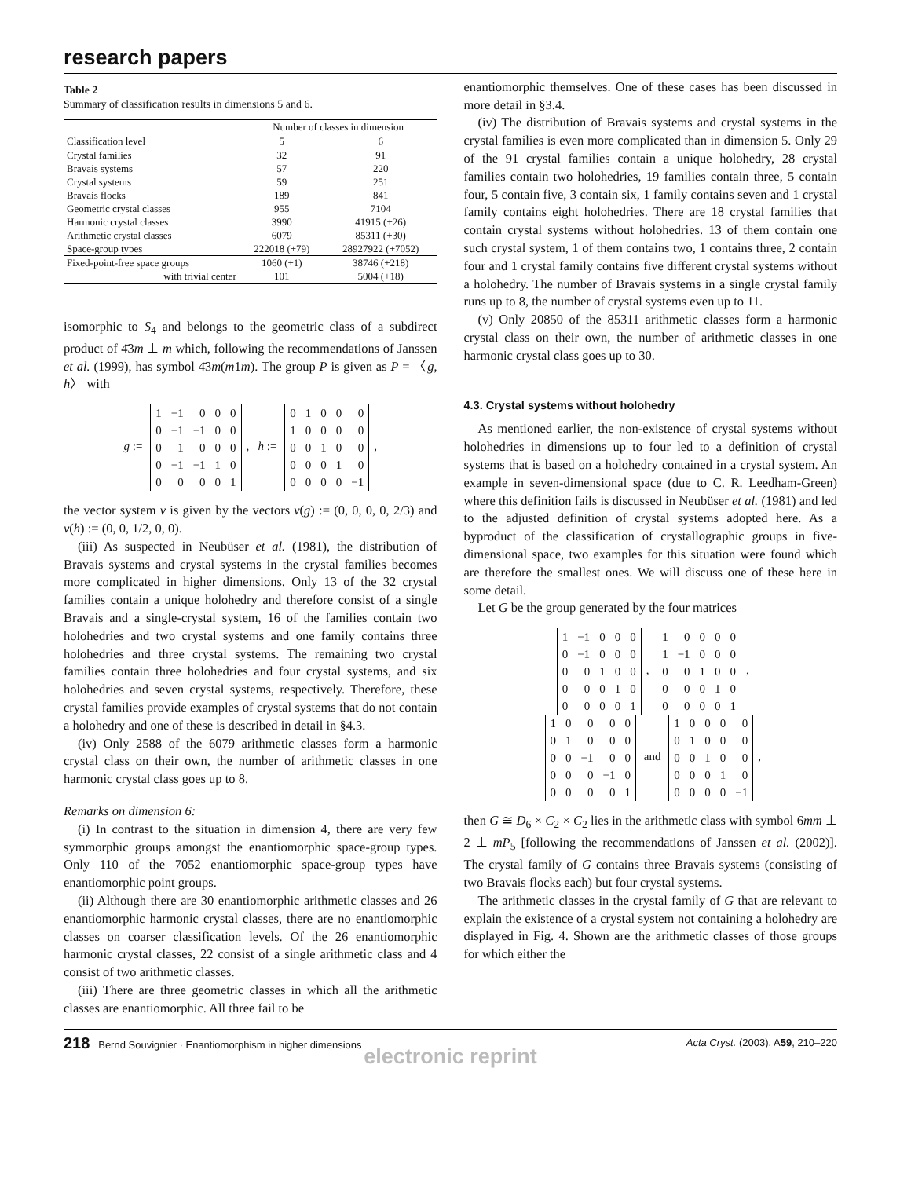research papers
Table 2
Summary of classification results in dimensions 5 and 6.
| | Number of classes in dimension | |
| --- | --- | --- |
| Classification level | 5 | 6 |
| Crystal families | 32 | 91 |
| Bravais systems | 57 | 220 |
| Crystal systems | 59 | 251 |
| Bravais flocks | 189 | 841 |
| Geometric crystal classes | 955 | 7104 |
| Harmonic crystal classes | 3990 | 41915 (+26) |
| Arithmetic crystal classes | 6079 | 85311 (+30) |
| Space-group types | 222018 (+79) | 28927922 (+7052) |
| Fixed-point-free space groups | 1060 (+1) | 38746 (+218) |
| with trivial center | 101 | 5004 (+18) |
isomorphic to S<sub>4</sub> and belongs to the geometric class of a subdirect product of 4̄3m ⊥ m which, following the recommendations of Janssen et al. (1999), has symbol 4̄3m(m1m). The group P is given as P = 〈g, h〉 with
g :=
| 1 | −1 | 0 | 0 | 0 |
| 0 | −1 | −1 | 0 | 0 |
| 0 | 1 | 0 | 0 | 0 |
| 0 | −1 | −1 | 1 | 0 |
| 0 | 0 | 0 | 0 | 1 |
, h :=
| 0 | 1 | 0 | 0 | 0 |
| 1 | 0 | 0 | 0 | 0 |
| 0 | 0 | 1 | 0 | 0 |
| 0 | 0 | 0 | 1 | 0 |
| 0 | 0 | 0 | 0 | −1 |
,
the vector system v is given by the vectors v(g) := (0, 0, 0, 0, 2/3) and v(h) := (0, 0, 1/2, 0, 0).
(iii) As suspected in Neubüser et al. (1981), the distribution of Bravais systems and crystal systems in the crystal families becomes more complicated in higher dimensions. Only 13 of the 32 crystal families contain a unique holohedry and therefore consist of a single Bravais and a single-crystal system, 16 of the families contain two holohedries and two crystal systems and one family contains three holohedries and three crystal systems. The remaining two crystal families contain three holohedries and four crystal systems, and six holohedries and seven crystal systems, respectively. Therefore, these crystal families provide examples of crystal systems that do not contain a holohedry and one of these is described in detail in §4.3.
(iv) Only 2588 of the 6079 arithmetic classes form a harmonic crystal class on their own, the number of arithmetic classes in one harmonic crystal class goes up to 8.
Remarks on dimension 6:
(i) In contrast to the situation in dimension 4, there are very few symmorphic groups amongst the enantiomorphic space-group types. Only 110 of the 7052 enantiomorphic space-group types have enantiomorphic point groups.
(ii) Although there are 30 enantiomorphic arithmetic classes and 26 enantiomorphic harmonic crystal classes, there are no enantiomorphic classes on coarser classification levels. Of the 26 enantiomorphic harmonic crystal classes, 22 consist of a single arithmetic class and 4 consist of two arithmetic classes.
(iii) There are three geometric classes in which all the arithmetic classes are enantiomorphic. All three fail to be
enantiomorphic themselves. One of these cases has been discussed in more detail in §3.4.
(iv) The distribution of Bravais systems and crystal systems in the crystal families is even more complicated than in dimension 5. Only 29 of the 91 crystal families contain a unique holohedry, 28 crystal families contain two holohedries, 19 families contain three, 5 contain four, 5 contain five, 3 contain six, 1 family contains seven and 1 crystal family contains eight holohedries. There are 18 crystal families that contain crystal systems without holohedries. 13 of them contain one such crystal system, 1 of them contains two, 1 contains three, 2 contain four and 1 crystal family contains five different crystal systems without a holohedry. The number of Bravais systems in a single crystal family runs up to 8, the number of crystal systems even up to 11.
(v) Only 20850 of the 85311 arithmetic classes form a harmonic crystal class on their own, the number of arithmetic classes in one harmonic crystal class goes up to 30.
4.3. Crystal systems without holohedry
As mentioned earlier, the non-existence of crystal systems without holohedries in dimensions up to four led to a definition of crystal systems that is based on a holohedry contained in a crystal system. An example in seven-dimensional space (due to C. R. Leedham-Green) where this definition fails is discussed in Neubüser et al. (1981) and led to the adjusted definition of crystal systems adopted here. As a byproduct of the classification of crystallographic groups in five-dimensional space, two examples for this situation were found which are therefore the smallest ones. We will discuss one of these here in some detail.
Let G be the group generated by the four matrices
| 1 | −1 | 0 | 0 | 0 |
| 0 | −1 | 0 | 0 | 0 |
| 0 | 0 | 1 | 0 | 0 |
| 0 | 0 | 0 | 1 | 0 |
| 0 | 0 | 0 | 0 | 1 |
,
| 1 | 0 | 0 | 0 | 0 |
| 1 | −1 | 0 | 0 | 0 |
| 0 | 0 | 1 | 0 | 0 |
| 0 | 0 | 0 | 1 | 0 |
| 0 | 0 | 0 | 0 | 1 |
,
| 1 | 0 | 0 | 0 | 0 |
| 0 | 1 | 0 | 0 | 0 |
| 0 | 0 | −1 | 0 | 0 |
| 0 | 0 | 0 | −1 | 0 |
| 0 | 0 | 0 | 0 | 1 |
and
| 1 | 0 | 0 | 0 | 0 |
| 0 | 1 | 0 | 0 | 0 |
| 0 | 0 | 1 | 0 | 0 |
| 0 | 0 | 0 | 1 | 0 |
| 0 | 0 | 0 | 0 | −1 |
,
then G ≅ D<sub>6</sub> × C<sub>2</sub> × C<sub>2</sub> lies in the arithmetic class with symbol 6mm ⊥ 2 ⊥ mP<sub>5</sub> [following the recommendations of Janssen et al. (2002)]. The crystal family of G contains three Bravais systems (consisting of two Bravais flocks each) but four crystal systems.
The arithmetic classes in the crystal family of G that are relevant to explain the existence of a crystal system not containing a holohedry are displayed in Fig. 4. Shown are the arithmetic classes of those groups for which either the
218 Bernd Souvignier · Enantiomorphism in higher dimensions Acta Cryst. (2003). A59, 210–220
electronic reprint